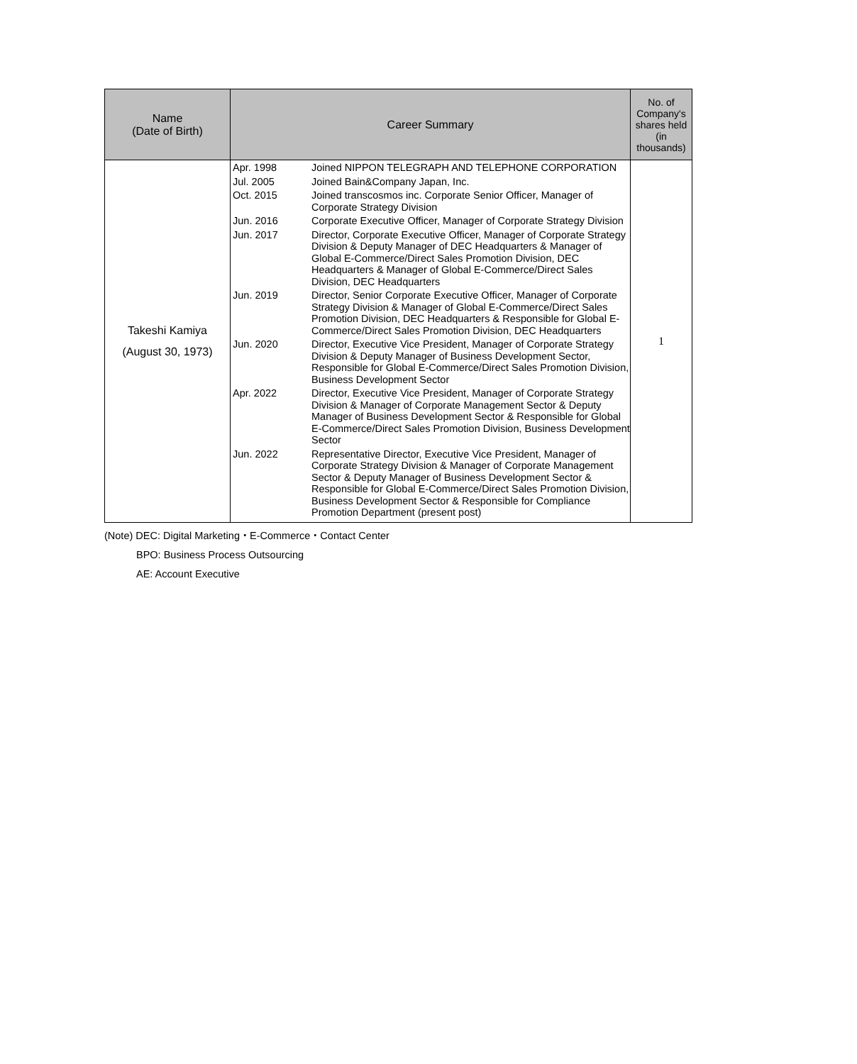| Name (Date of Birth) | Career Summary | No. of Company's shares held (in thousands) |
| --- | --- | --- |
| Takeshi Kamiya (August 30, 1973) | / Apr. 1998 / Joined NIPPON TELEGRAPH AND TELEPHONE CORPORATION / / Jul. 2005 / Joined Bain&Company Japan, Inc. / / Oct. 2015 / Joined transcosmos inc. Corporate Senior Officer, Manager of Corporate Strategy Division / / Jun. 2016 / Corporate Executive Officer, Manager of Corporate Strategy Division / / Jun. 2017 / Director, Corporate Executive Officer, Manager of Corporate Strategy Division & Deputy Manager of DEC Headquarters & Manager of Global E-Commerce/Direct Sales Promotion Division, DEC Headquarters & Manager of Global E-Commerce/Direct Sales Division, DEC Headquarters / / Jun. 2019 / Director, Senior Corporate Executive Officer, Manager of Corporate Strategy Division & Manager of Global E-Commerce/Direct Sales Promotion Division, DEC Headquarters & Responsible for Global E-Commerce/Direct Sales Promotion Division, DEC Headquarters / / Jun. 2020 / Director, Executive Vice President, Manager of Corporate Strategy Division & Deputy Manager of Business Development Sector, Responsible for Global E-Commerce/Direct Sales Promotion Division, Business Development Sector / / Apr. 2022 / Director, Executive Vice President, Manager of Corporate Strategy Division & Manager of Corporate Management Sector & Deputy Manager of Business Development Sector & Responsible for Global E-Commerce/Direct Sales Promotion Division, Business Development Sector / / Jun. 2022 / Representative Director, Executive Vice President, Manager of Corporate Strategy Division & Manager of Corporate Management Sector & Deputy Manager of Business Development Sector & Responsible for Global E-Commerce/Direct Sales Promotion Division, Business Development Sector & Responsible for Compliance Promotion Department (present post) / | 1 |
(Note) DEC: Digital Marketing・E-Commerce・Contact Center
BPO: Business Process Outsourcing
AE: Account Executive